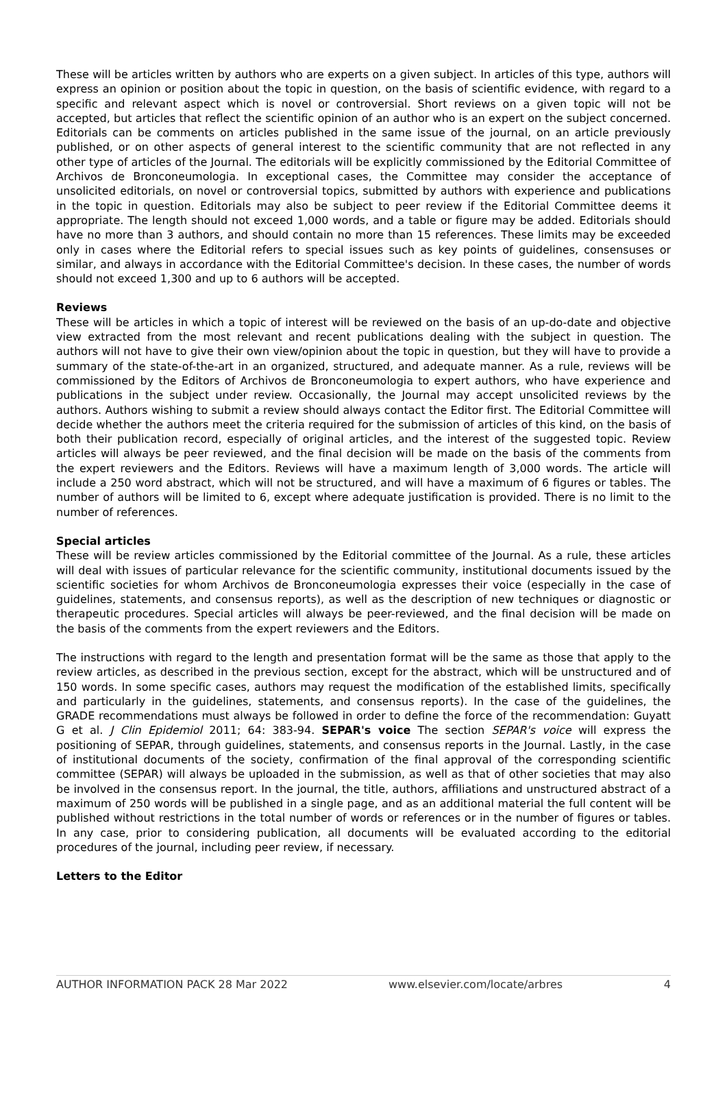These will be articles written by authors who are experts on a given subject. In articles of this type, authors will express an opinion or position about the topic in question, on the basis of scientific evidence, with regard to a specific and relevant aspect which is novel or controversial. Short reviews on a given topic will not be accepted, but articles that reflect the scientific opinion of an author who is an expert on the subject concerned. Editorials can be comments on articles published in the same issue of the journal, on an article previously published, or on other aspects of general interest to the scientific community that are not reflected in any other type of articles of the Journal. The editorials will be explicitly commissioned by the Editorial Committee of Archivos de Bronconeumologia. In exceptional cases, the Committee may consider the acceptance of unsolicited editorials, on novel or controversial topics, submitted by authors with experience and publications in the topic in question. Editorials may also be subject to peer review if the Editorial Committee deems it appropriate. The length should not exceed 1,000 words, and a table or figure may be added. Editorials should have no more than 3 authors, and should contain no more than 15 references. These limits may be exceeded only in cases where the Editorial refers to special issues such as key points of guidelines, consensuses or similar, and always in accordance with the Editorial Committee's decision. In these cases, the number of words should not exceed 1,300 and up to 6 authors will be accepted.
Reviews
These will be articles in which a topic of interest will be reviewed on the basis of an up-do-date and objective view extracted from the most relevant and recent publications dealing with the subject in question. The authors will not have to give their own view/opinion about the topic in question, but they will have to provide a summary of the state-of-the-art in an organized, structured, and adequate manner. As a rule, reviews will be commissioned by the Editors of Archivos de Bronconeumologia to expert authors, who have experience and publications in the subject under review. Occasionally, the Journal may accept unsolicited reviews by the authors. Authors wishing to submit a review should always contact the Editor first. The Editorial Committee will decide whether the authors meet the criteria required for the submission of articles of this kind, on the basis of both their publication record, especially of original articles, and the interest of the suggested topic. Review articles will always be peer reviewed, and the final decision will be made on the basis of the comments from the expert reviewers and the Editors. Reviews will have a maximum length of 3,000 words. The article will include a 250 word abstract, which will not be structured, and will have a maximum of 6 figures or tables. The number of authors will be limited to 6, except where adequate justification is provided. There is no limit to the number of references.
Special articles
These will be review articles commissioned by the Editorial committee of the Journal. As a rule, these articles will deal with issues of particular relevance for the scientific community, institutional documents issued by the scientific societies for whom Archivos de Bronconeumologia expresses their voice (especially in the case of guidelines, statements, and consensus reports), as well as the description of new techniques or diagnostic or therapeutic procedures. Special articles will always be peer-reviewed, and the final decision will be made on the basis of the comments from the expert reviewers and the Editors.
The instructions with regard to the length and presentation format will be the same as those that apply to the review articles, as described in the previous section, except for the abstract, which will be unstructured and of 150 words. In some specific cases, authors may request the modification of the established limits, specifically and particularly in the guidelines, statements, and consensus reports). In the case of the guidelines, the GRADE recommendations must always be followed in order to define the force of the recommendation: Guyatt G et al. J Clin Epidemiol 2011; 64: 383-94. SEPAR's voice The section SEPAR's voice will express the positioning of SEPAR, through guidelines, statements, and consensus reports in the Journal. Lastly, in the case of institutional documents of the society, confirmation of the final approval of the corresponding scientific committee (SEPAR) will always be uploaded in the submission, as well as that of other societies that may also be involved in the consensus report. In the journal, the title, authors, affiliations and unstructured abstract of a maximum of 250 words will be published in a single page, and as an additional material the full content will be published without restrictions in the total number of words or references or in the number of figures or tables. In any case, prior to considering publication, all documents will be evaluated according to the editorial procedures of the journal, including peer review, if necessary.
Letters to the Editor
AUTHOR INFORMATION PACK 28 Mar 2022 www.elsevier.com/locate/arbres 4